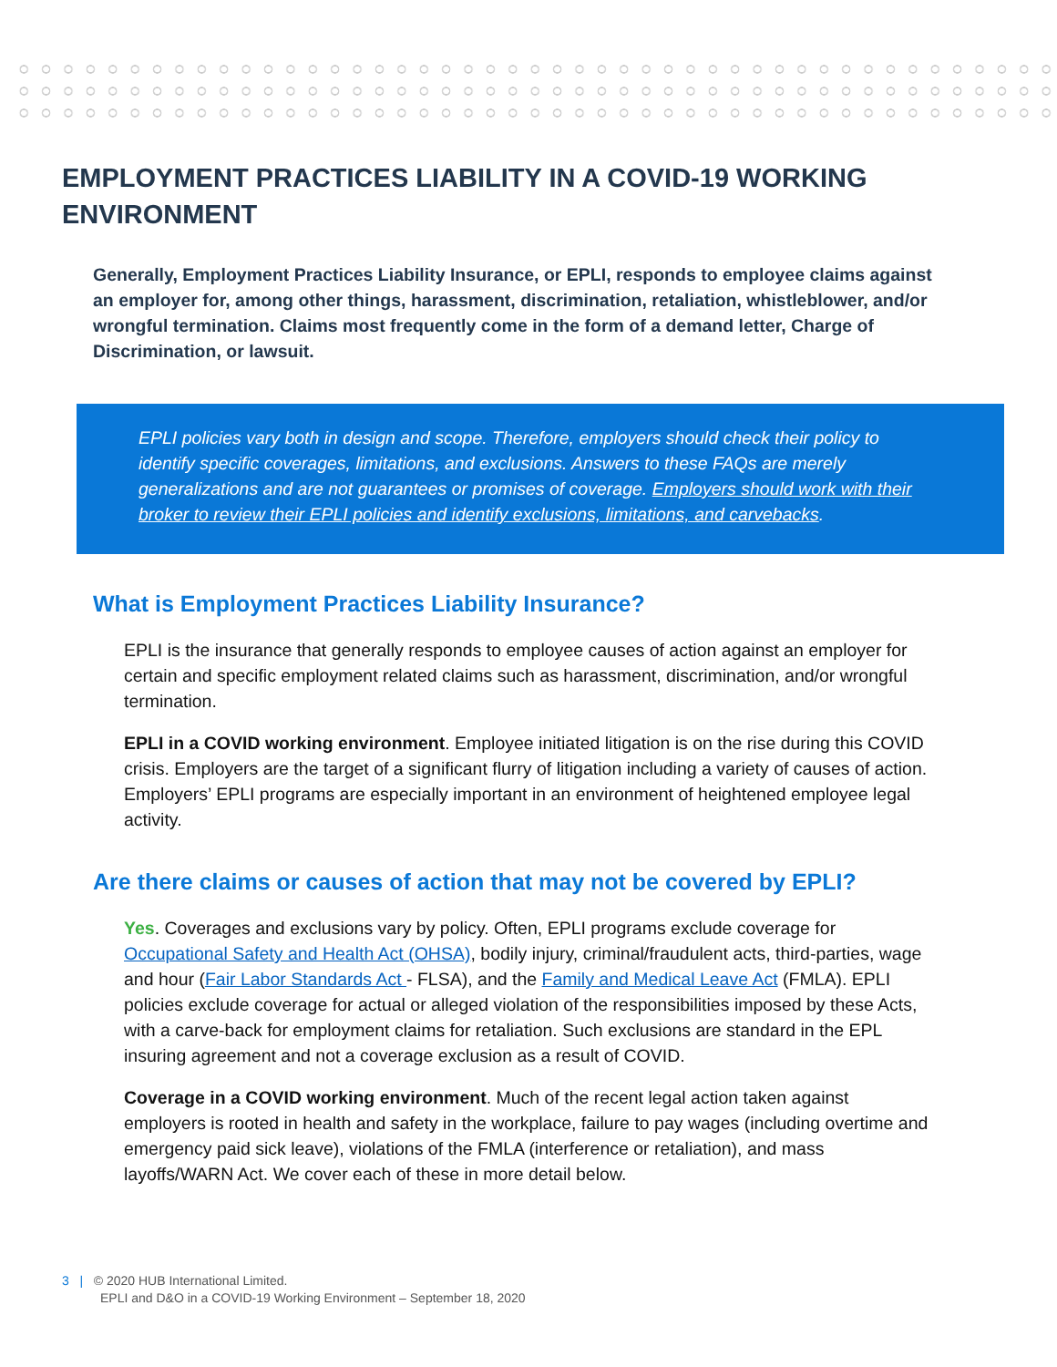EMPLOYMENT PRACTICES LIABILITY IN A COVID-19 WORKING ENVIRONMENT
Generally, Employment Practices Liability Insurance, or EPLI, responds to employee claims against an employer for, among other things, harassment, discrimination, retaliation, whistleblower, and/or wrongful termination. Claims most frequently come in the form of a demand letter, Charge of Discrimination, or lawsuit.
EPLI policies vary both in design and scope. Therefore, employers should check their policy to identify specific coverages, limitations, and exclusions. Answers to these FAQs are merely generalizations and are not guarantees or promises of coverage. Employers should work with their broker to review their EPLI policies and identify exclusions, limitations, and carvebacks.
What is Employment Practices Liability Insurance?
EPLI is the insurance that generally responds to employee causes of action against an employer for certain and specific employment related claims such as harassment, discrimination, and/or wrongful termination.
EPLI in a COVID working environment. Employee initiated litigation is on the rise during this COVID crisis. Employers are the target of a significant flurry of litigation including a variety of causes of action. Employers’ EPLI programs are especially important in an environment of heightened employee legal activity.
Are there claims or causes of action that may not be covered by EPLI?
Yes. Coverages and exclusions vary by policy. Often, EPLI programs exclude coverage for Occupational Safety and Health Act (OHSA), bodily injury, criminal/fraudulent acts, third-parties, wage and hour (Fair Labor Standards Act - FLSA), and the Family and Medical Leave Act (FMLA). EPLI policies exclude coverage for actual or alleged violation of the responsibilities imposed by these Acts, with a carve-back for employment claims for retaliation. Such exclusions are standard in the EPL insuring agreement and not a coverage exclusion as a result of COVID.
Coverage in a COVID working environment. Much of the recent legal action taken against employers is rooted in health and safety in the workplace, failure to pay wages (including overtime and emergency paid sick leave), violations of the FMLA (interference or retaliation), and mass layoffs/WARN Act. We cover each of these in more detail below.
3 | © 2020 HUB International Limited.
EPLI and D&O in a COVID-19 Working Environment – September 18, 2020